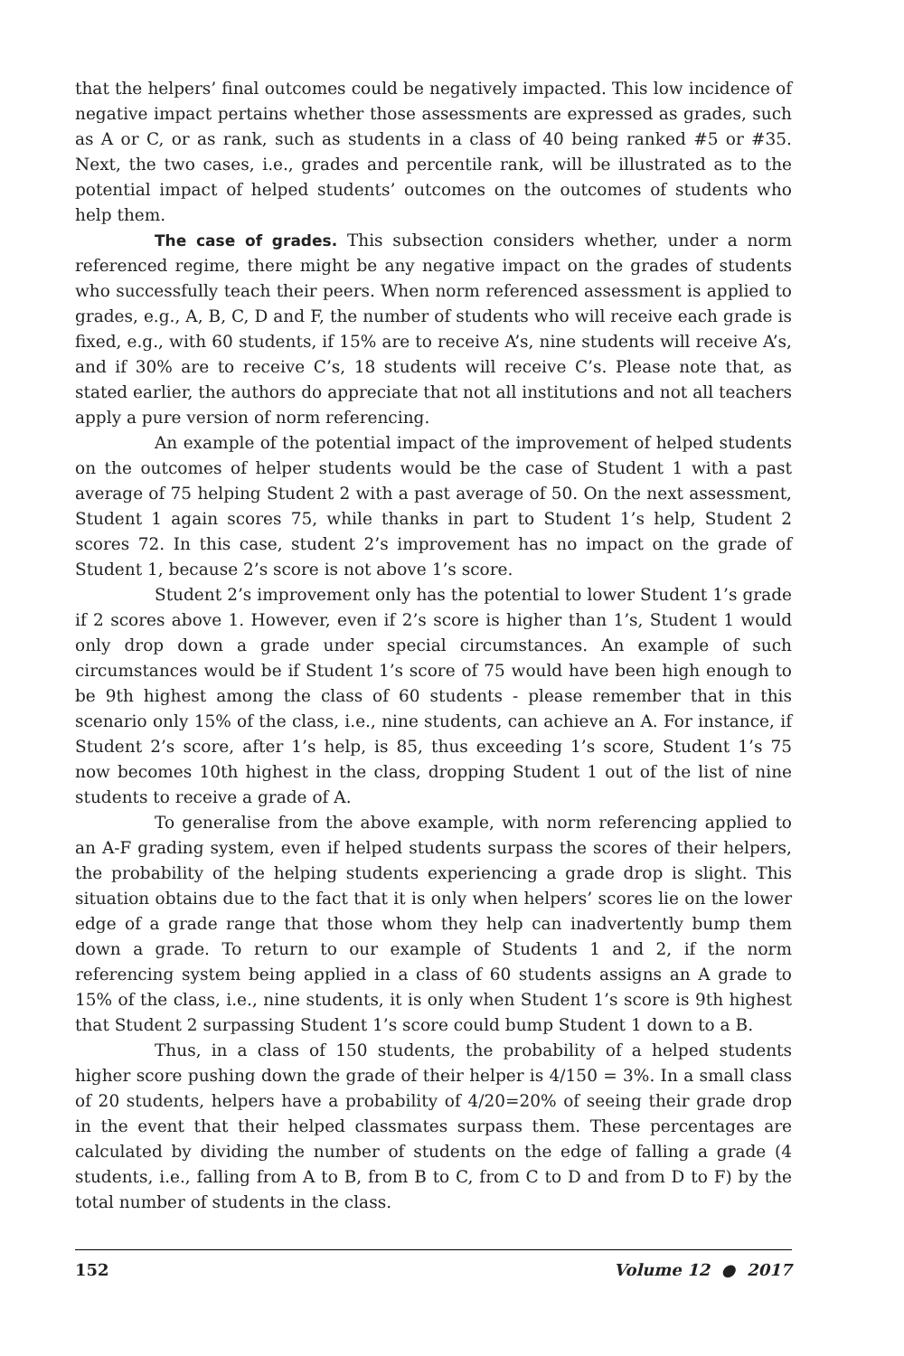that the helpers’ final outcomes could be negatively impacted. This low incidence of negative impact pertains whether those assessments are expressed as grades, such as A or C, or as rank, such as students in a class of 40 being ranked #5 or #35. Next, the two cases, i.e., grades and percentile rank, will be illustrated as to the potential impact of helped students’ outcomes on the outcomes of students who help them.
The case of grades. This subsection considers whether, under a norm referenced regime, there might be any negative impact on the grades of students who successfully teach their peers. When norm referenced assessment is applied to grades, e.g., A, B, C, D and F, the number of students who will receive each grade is fixed, e.g., with 60 students, if 15% are to receive A’s, nine students will receive A’s, and if 30% are to receive C’s, 18 students will receive C’s. Please note that, as stated earlier, the authors do appreciate that not all institutions and not all teachers apply a pure version of norm referencing.
An example of the potential impact of the improvement of helped students on the outcomes of helper students would be the case of Student 1 with a past average of 75 helping Student 2 with a past average of 50. On the next assessment, Student 1 again scores 75, while thanks in part to Student 1’s help, Student 2 scores 72. In this case, student 2’s improvement has no impact on the grade of Student 1, because 2’s score is not above 1’s score.
Student 2’s improvement only has the potential to lower Student 1’s grade if 2 scores above 1. However, even if 2’s score is higher than 1’s, Student 1 would only drop down a grade under special circumstances. An example of such circumstances would be if Student 1’s score of 75 would have been high enough to be 9th highest among the class of 60 students - please remember that in this scenario only 15% of the class, i.e., nine students, can achieve an A. For instance, if Student 2’s score, after 1’s help, is 85, thus exceeding 1’s score, Student 1’s 75 now becomes 10th highest in the class, dropping Student 1 out of the list of nine students to receive a grade of A.
To generalise from the above example, with norm referencing applied to an A-F grading system, even if helped students surpass the scores of their helpers, the probability of the helping students experiencing a grade drop is slight. This situation obtains due to the fact that it is only when helpers’ scores lie on the lower edge of a grade range that those whom they help can inadvertently bump them down a grade. To return to our example of Students 1 and 2, if the norm referencing system being applied in a class of 60 students assigns an A grade to 15% of the class, i.e., nine students, it is only when Student 1’s score is 9th highest that Student 2 surpassing Student 1’s score could bump Student 1 down to a B.
Thus, in a class of 150 students, the probability of a helped students higher score pushing down the grade of their helper is 4/150 = 3%. In a small class of 20 students, helpers have a probability of 4/20=20% of seeing their grade drop in the event that their helped classmates surpass them. These percentages are calculated by dividing the number of students on the edge of falling a grade (4 students, i.e., falling from A to B, from B to C, from C to D and from D to F) by the total number of students in the class.
152 Volume 12 ● 2017